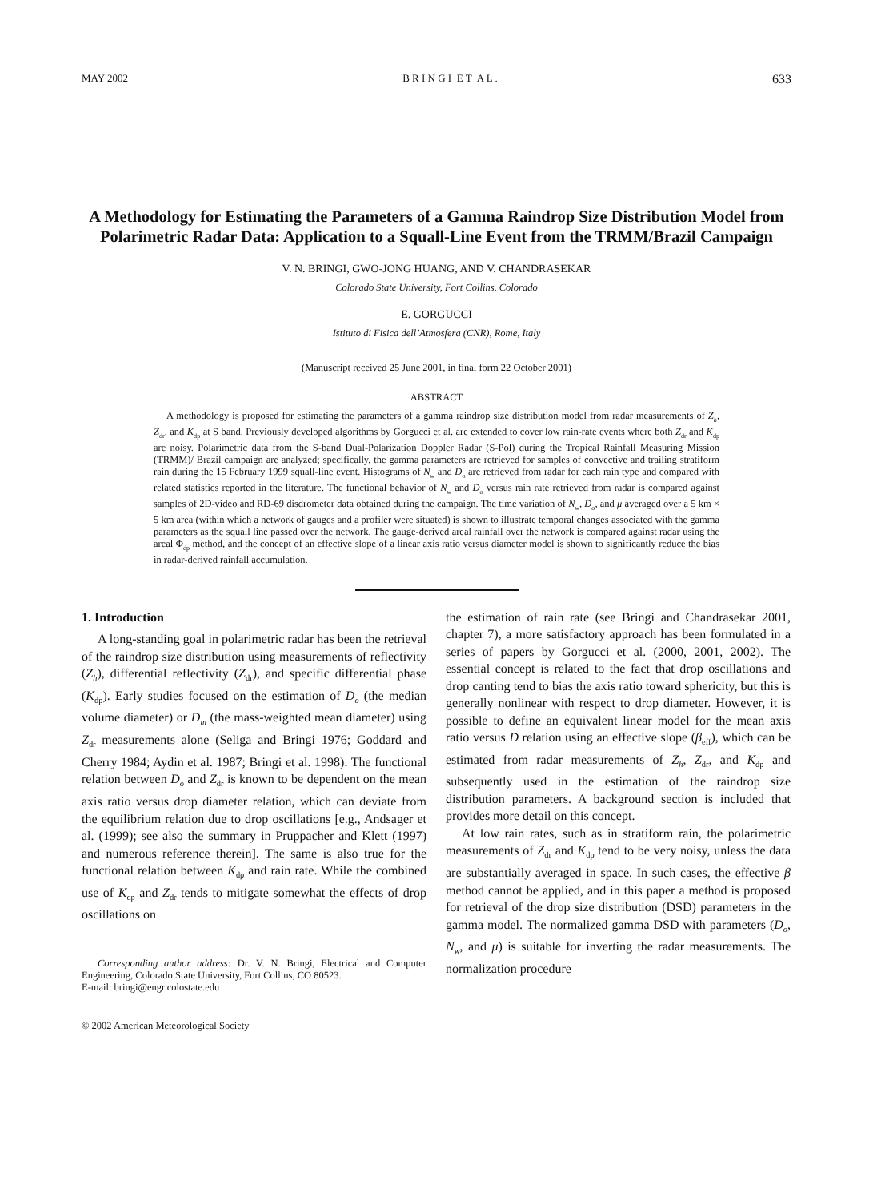MAY 2002 B R I N G I E T A L . 633
A Methodology for Estimating the Parameters of a Gamma Raindrop Size Distribution Model from Polarimetric Radar Data: Application to a Squall-Line Event from the TRMM/Brazil Campaign
V. N. BRINGI, GWO-JONG HUANG, AND V. CHANDRASEKAR
Colorado State University, Fort Collins, Colorado
E. GORGUCCI
Istituto di Fisica dell’Atmosfera (CNR), Rome, Italy
(Manuscript received 25 June 2001, in final form 22 October 2001)
ABSTRACT
A methodology is proposed for estimating the parameters of a gamma raindrop size distribution model from radar measurements of Z<sub>h</sub>, Z<sub>dr</sub>, and K<sub>dp</sub> at S band. Previously developed algorithms by Gorgucci et al. are extended to cover low rain-rate events where both Z<sub>dr</sub> and K<sub>dp</sub> are noisy. Polarimetric data from the S-band Dual-Polarization Doppler Radar (S-Pol) during the Tropical Rainfall Measuring Mission (TRMM)/ Brazil campaign are analyzed; specifically, the gamma parameters are retrieved for samples of convective and trailing stratiform rain during the 15 February 1999 squall-line event. Histograms of N<sub>w</sub> and D<sub>o</sub> are retrieved from radar for each rain type and compared with related statistics reported in the literature. The functional behavior of N<sub>w</sub> and D<sub>o</sub> versus rain rate retrieved from radar is compared against samples of 2D-video and RD-69 disdrometer data obtained during the campaign. The time variation of N<sub>w</sub>, D<sub>o</sub>, and μ averaged over a 5 km × 5 km area (within which a network of gauges and a profiler were situated) is shown to illustrate temporal changes associated with the gamma parameters as the squall line passed over the network. The gauge-derived areal rainfall over the network is compared against radar using the areal Φ<sub>dp</sub> method, and the concept of an effective slope of a linear axis ratio versus diameter model is shown to significantly reduce the bias in radar-derived rainfall accumulation.
1. Introduction
A long-standing goal in polarimetric radar has been the retrieval of the raindrop size distribution using measurements of reflectivity (Z<sub>h</sub>), differential reflectivity (Z<sub>dr</sub>), and specific differential phase (K<sub>dp</sub>). Early studies focused on the estimation of D<sub>o</sub> (the median volume diameter) or D<sub>m</sub> (the mass-weighted mean diameter) using Z<sub>dr</sub> measurements alone (Seliga and Bringi 1976; Goddard and Cherry 1984; Aydin et al. 1987; Bringi et al. 1998). The functional relation between D<sub>o</sub> and Z<sub>dr</sub> is known to be dependent on the mean axis ratio versus drop diameter relation, which can deviate from the equilibrium relation due to drop oscillations [e.g., Andsager et al. (1999); see also the summary in Pruppacher and Klett (1997) and numerous reference therein]. The same is also true for the functional relation between K<sub>dp</sub> and rain rate. While the combined use of K<sub>dp</sub> and Z<sub>dr</sub> tends to mitigate somewhat the effects of drop oscillations on
Corresponding author address: Dr. V. N. Bringi, Electrical and Computer Engineering, Colorado State University, Fort Collins, CO 80523.
E-mail: bringi@engr.colostate.edu
© 2002 American Meteorological Society
the estimation of rain rate (see Bringi and Chandrasekar 2001, chapter 7), a more satisfactory approach has been formulated in a series of papers by Gorgucci et al. (2000, 2001, 2002). The essential concept is related to the fact that drop oscillations and drop canting tend to bias the axis ratio toward sphericity, but this is generally nonlinear with respect to drop diameter. However, it is possible to define an equivalent linear model for the mean axis ratio versus D relation using an effective slope (β<sub>eff</sub>), which can be estimated from radar measurements of Z<sub>h</sub>, Z<sub>dr</sub>, and K<sub>dp</sub> and subsequently used in the estimation of the raindrop size distribution parameters. A background section is included that provides more detail on this concept.
At low rain rates, such as in stratiform rain, the polarimetric measurements of Z<sub>dr</sub> and K<sub>dp</sub> tend to be very noisy, unless the data are substantially averaged in space. In such cases, the effective β method cannot be applied, and in this paper a method is proposed for retrieval of the drop size distribution (DSD) parameters in the gamma model. The normalized gamma DSD with parameters (D<sub>o</sub>, N<sub>w</sub>, and μ) is suitable for inverting the radar measurements. The normalization procedure